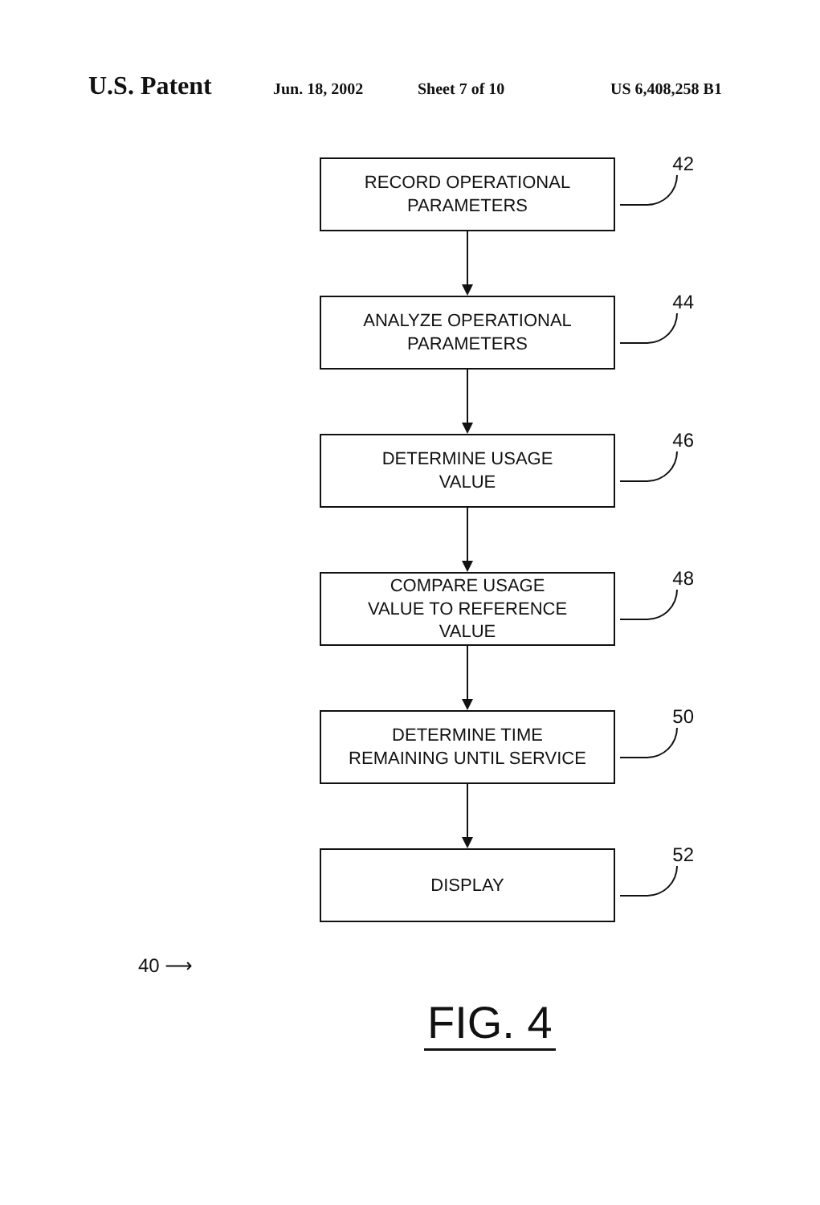U.S. Patent Jun. 18, 2002 Sheet 7 of 10 US 6,408,258 B1
RECORD OPERATIONAL
PARAMETERS
42
ANALYZE OPERATIONAL
PARAMETERS
44
DETERMINE USAGE
VALUE
46
COMPARE USAGE
VALUE TO REFERENCE
VALUE
48
DETERMINE TIME
REMAINING UNTIL SERVICE
50
DISPLAY 52
40 ⟶
FIG. 4